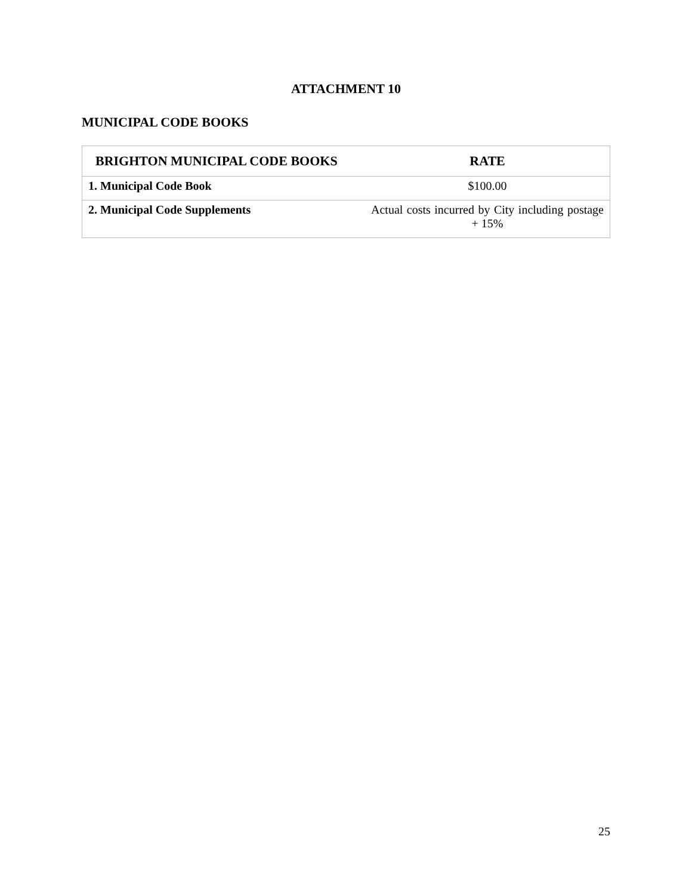ATTACHMENT 10
MUNICIPAL CODE BOOKS
| BRIGHTON MUNICIPAL CODE BOOKS | RATE |
| --- | --- |
| 1. Municipal Code Book | $100.00 |
| 2. Municipal Code Supplements | Actual costs incurred by City including postage + 15% |
25